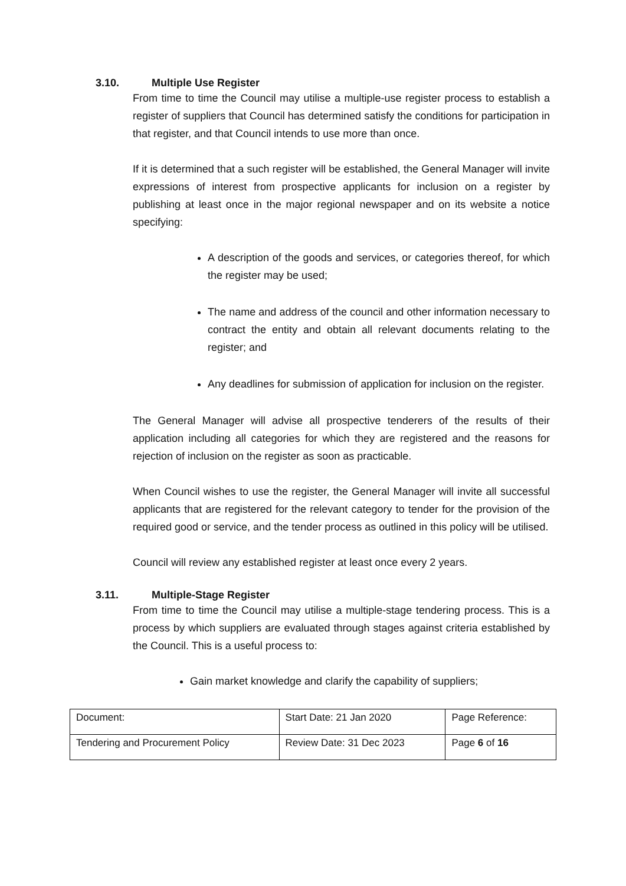3.10. Multiple Use Register
From time to time the Council may utilise a multiple-use register process to establish a register of suppliers that Council has determined satisfy the conditions for participation in that register, and that Council intends to use more than once.
If it is determined that a such register will be established, the General Manager will invite expressions of interest from prospective applicants for inclusion on a register by publishing at least once in the major regional newspaper and on its website a notice specifying:
A description of the goods and services, or categories thereof, for which the register may be used;
The name and address of the council and other information necessary to contract the entity and obtain all relevant documents relating to the register; and
Any deadlines for submission of application for inclusion on the register.
The General Manager will advise all prospective tenderers of the results of their application including all categories for which they are registered and the reasons for rejection of inclusion on the register as soon as practicable.
When Council wishes to use the register, the General Manager will invite all successful applicants that are registered for the relevant category to tender for the provision of the required good or service, and the tender process as outlined in this policy will be utilised.
Council will review any established register at least once every 2 years.
3.11. Multiple-Stage Register
From time to time the Council may utilise a multiple-stage tendering process. This is a process by which suppliers are evaluated through stages against criteria established by the Council. This is a useful process to:
Gain market knowledge and clarify the capability of suppliers;
| Document: | Start Date: 21 Jan 2020 | Page Reference: |
| Tendering and Procurement Policy | Review Date: 31 Dec 2023 | Page 6 of 16 |